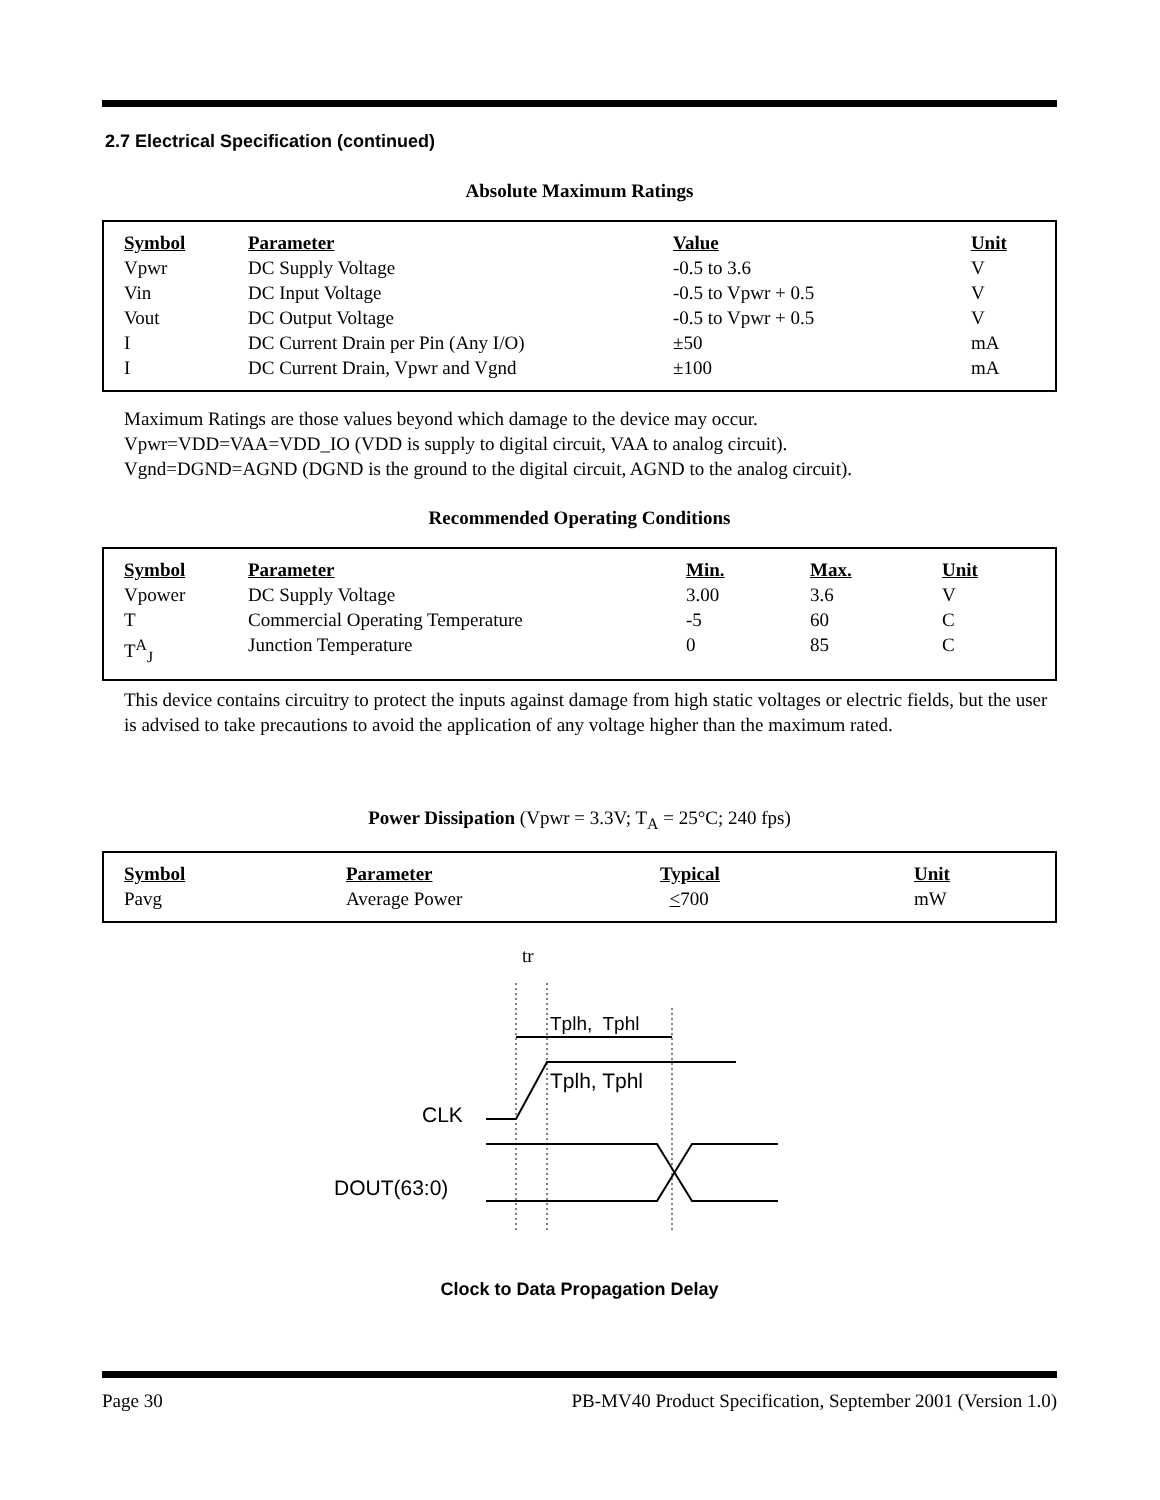2.7 Electrical Specification (continued)
Absolute Maximum Ratings
| Symbol | Parameter | Value | Unit |
| --- | --- | --- | --- |
| Vpwr | DC Supply Voltage | -0.5 to 3.6 | V |
| Vin | DC Input Voltage | -0.5 to Vpwr + 0.5 | V |
| Vout | DC Output Voltage | -0.5 to Vpwr + 0.5 | V |
| I | DC Current Drain per Pin (Any I/O) | ±50 | mA |
| I | DC Current Drain, Vpwr and Vgnd | ±100 | mA |
Maximum Ratings are those values beyond which damage to the device may occur.
Vpwr=VDD=VAA=VDD_IO (VDD is supply to digital circuit, VAA to analog circuit).
Vgnd=DGND=AGND (DGND is the ground to the digital circuit, AGND to the analog circuit).
Recommended Operating Conditions
| Symbol | Parameter | Min. | Max. | Unit |
| --- | --- | --- | --- | --- |
| Vpower | DC Supply Voltage | 3.00 | 3.6 | V |
| T | Commercial Operating Temperature | -5 | 60 | C |
| T<sup>A</sup><sub>J</sub> | Junction Temperature | 0 | 85 | C |
This device contains circuitry to protect the inputs against damage from high static voltages or electric fields, but the user is advised to take precautions to avoid the application of any voltage higher than the maximum rated.
Power Dissipation (Vpwr = 3.3V; T<sub>A</sub> = 25°C; 240 fps)
| Symbol | Parameter | Typical | Unit |
| --- | --- | --- | --- |
| Pavg | Average Power | < 700 | mW |
tr
Tplh, Tphl
Tplh, Tphl
CLK
DOUT(63:0)
Clock to Data Propagation Delay
Page 30 PB-MV40 Product Specification, September 2001 (Version 1.0)